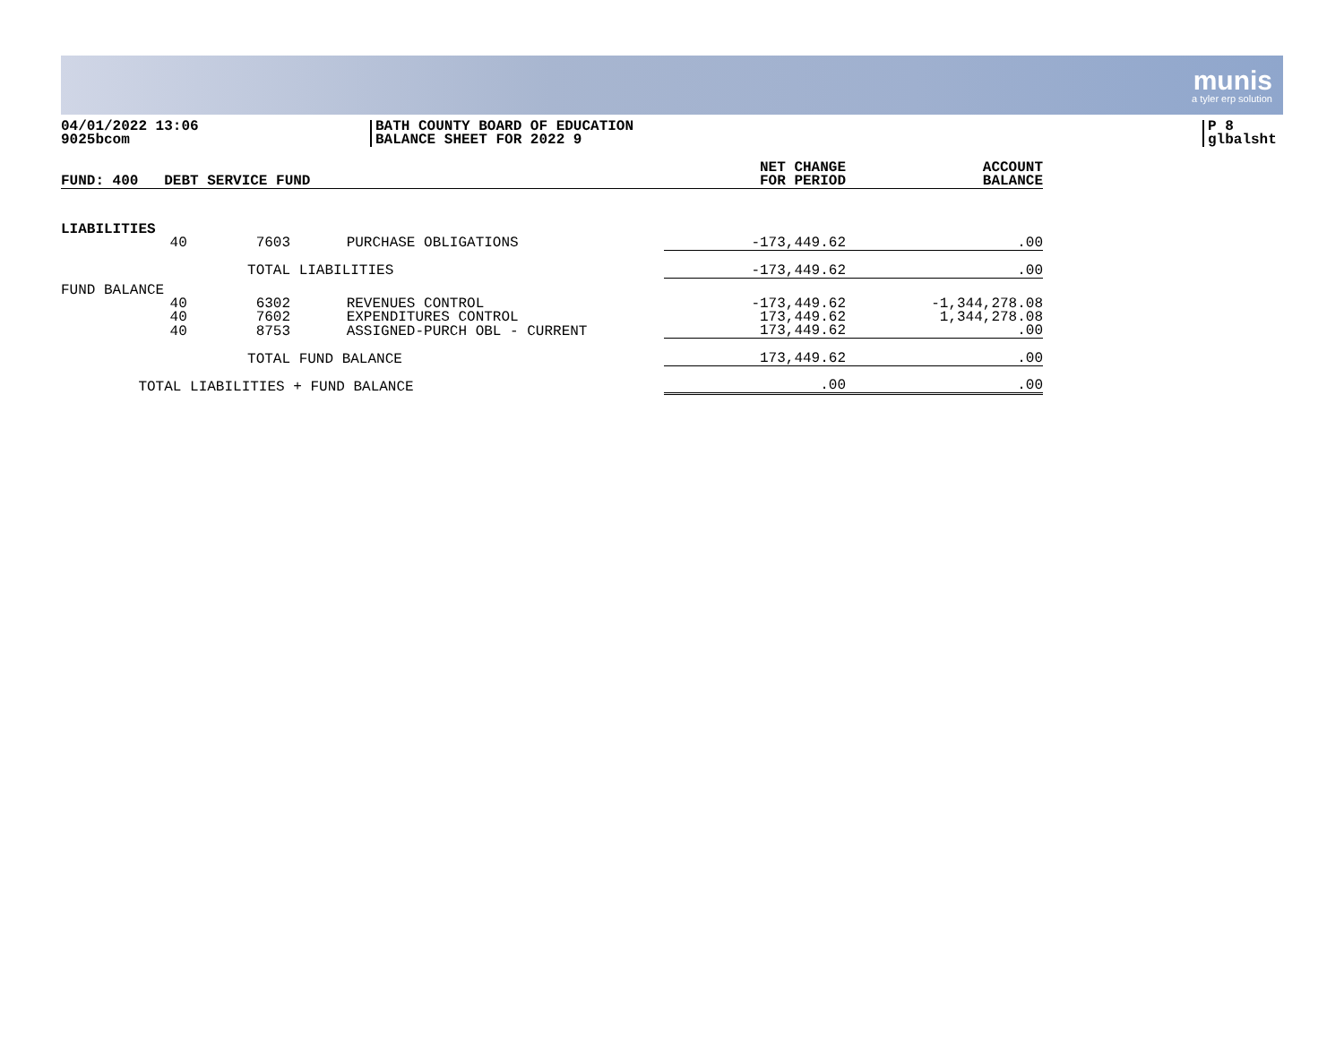munis
a tyler erp solution
04/01/2022 13:06
9025bcom
BATH COUNTY BOARD OF EDUCATION
BALANCE SHEET FOR 2022 9
P 8
glbalsht
| FUND: 400 DEBT SERVICE FUND | | | | NET CHANGE FOR PERIOD | ACCOUNT BALANCE |
| --- | --- | --- | --- | --- | --- |
| LIABILITIES | | | | | |
| | 40 7603 | | PURCHASE OBLIGATIONS | -173,449.62 | .00 |
| | TOTAL LIABILITIES | | | -173,449.62 | .00 |
| FUND BALANCE | | | | | |
| | 40 6302 | | REVENUES CONTROL | -173,449.62 | -1,344,278.08 |
| | 40 7602 | | EXPENDITURES CONTROL | 173,449.62 | 1,344,278.08 |
| | 40 8753 | | ASSIGNED-PURCH OBL - CURRENT | 173,449.62 | .00 |
| | TOTAL FUND BALANCE | | | 173,449.62 | .00 |
| TOTAL LIABILITIES + FUND BALANCE | | | | .00 | .00 |